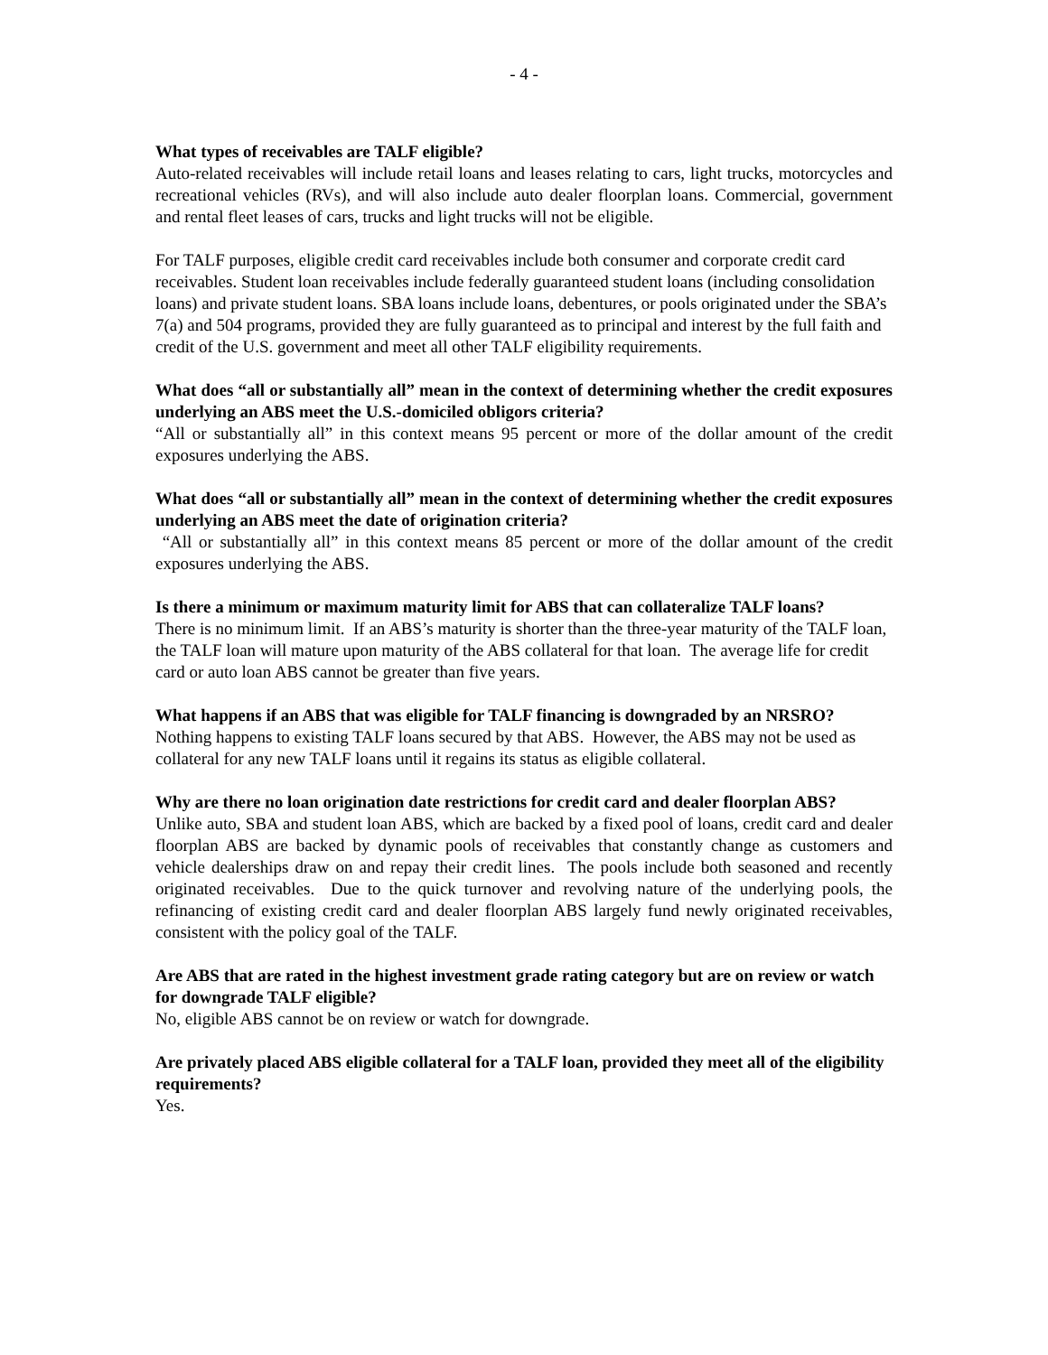- 4 -
What types of receivables are TALF eligible?
Auto-related receivables will include retail loans and leases relating to cars, light trucks, motorcycles and recreational vehicles (RVs), and will also include auto dealer floorplan loans. Commercial, government and rental fleet leases of cars, trucks and light trucks will not be eligible.
For TALF purposes, eligible credit card receivables include both consumer and corporate credit card receivables. Student loan receivables include federally guaranteed student loans (including consolidation loans) and private student loans. SBA loans include loans, debentures, or pools originated under the SBA’s 7(a) and 504 programs, provided they are fully guaranteed as to principal and interest by the full faith and credit of the U.S. government and meet all other TALF eligibility requirements.
What does “all or substantially all” mean in the context of determining whether the credit exposures underlying an ABS meet the U.S.-domiciled obligors criteria?
“All or substantially all” in this context means 95 percent or more of the dollar amount of the credit exposures underlying the ABS.
What does “all or substantially all” mean in the context of determining whether the credit exposures underlying an ABS meet the date of origination criteria?
“All or substantially all” in this context means 85 percent or more of the dollar amount of the credit exposures underlying the ABS.
Is there a minimum or maximum maturity limit for ABS that can collateralize TALF loans?
There is no minimum limit. If an ABS’s maturity is shorter than the three-year maturity of the TALF loan, the TALF loan will mature upon maturity of the ABS collateral for that loan. The average life for credit card or auto loan ABS cannot be greater than five years.
What happens if an ABS that was eligible for TALF financing is downgraded by an NRSRO?
Nothing happens to existing TALF loans secured by that ABS. However, the ABS may not be used as collateral for any new TALF loans until it regains its status as eligible collateral.
Why are there no loan origination date restrictions for credit card and dealer floorplan ABS?
Unlike auto, SBA and student loan ABS, which are backed by a fixed pool of loans, credit card and dealer floorplan ABS are backed by dynamic pools of receivables that constantly change as customers and vehicle dealerships draw on and repay their credit lines. The pools include both seasoned and recently originated receivables. Due to the quick turnover and revolving nature of the underlying pools, the refinancing of existing credit card and dealer floorplan ABS largely fund newly originated receivables, consistent with the policy goal of the TALF.
Are ABS that are rated in the highest investment grade rating category but are on review or watch for downgrade TALF eligible?
No, eligible ABS cannot be on review or watch for downgrade.
Are privately placed ABS eligible collateral for a TALF loan, provided they meet all of the eligibility requirements?
Yes.